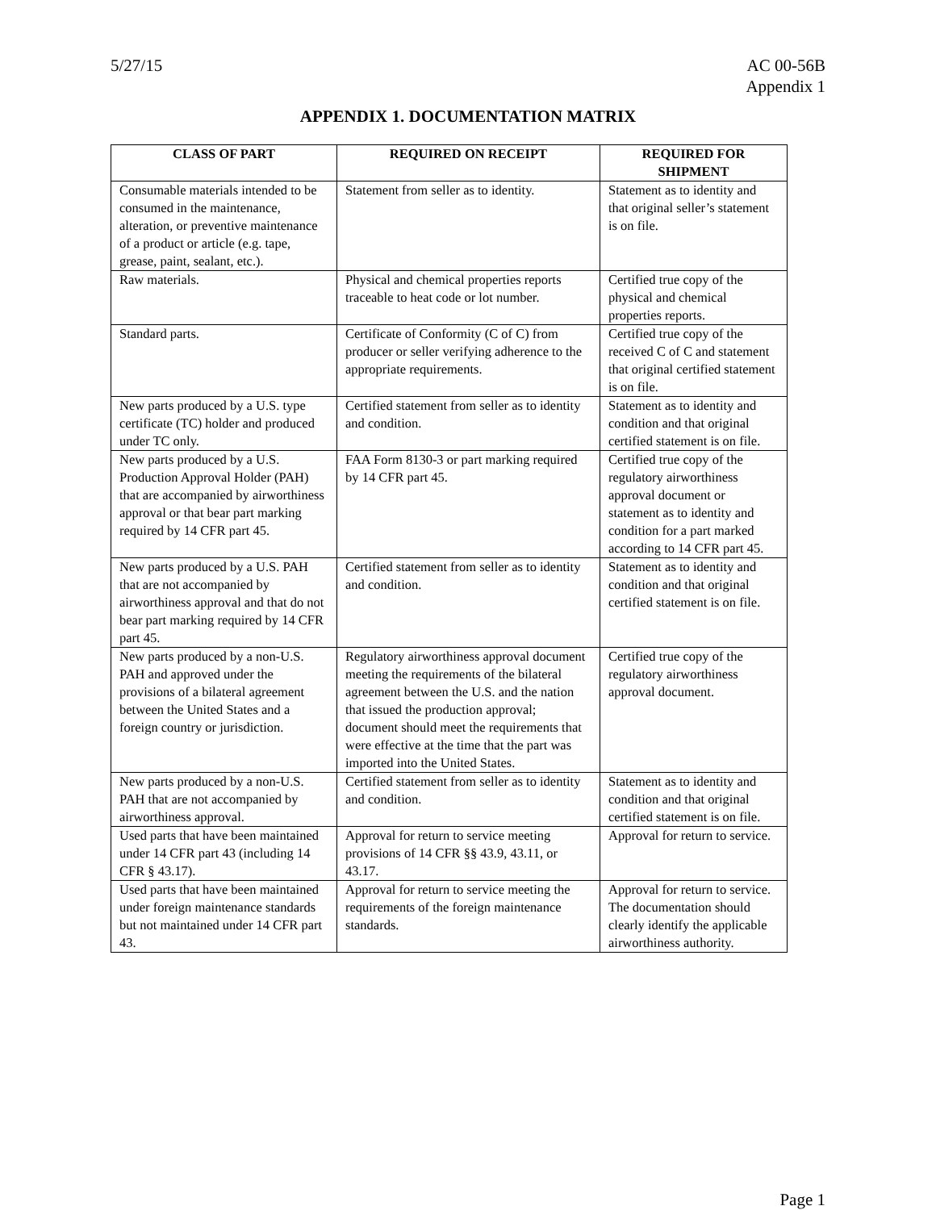5/27/15 AC 00-56B
Appendix 1
APPENDIX 1. DOCUMENTATION MATRIX
| CLASS OF PART | REQUIRED ON RECEIPT | REQUIRED FOR SHIPMENT |
| --- | --- | --- |
| Consumable materials intended to be consumed in the maintenance, alteration, or preventive maintenance of a product or article (e.g. tape, grease, paint, sealant, etc.). | Statement from seller as to identity. | Statement as to identity and that original seller’s statement is on file. |
| Raw materials. | Physical and chemical properties reports traceable to heat code or lot number. | Certified true copy of the physical and chemical properties reports. |
| Standard parts. | Certificate of Conformity (C of C) from producer or seller verifying adherence to the appropriate requirements. | Certified true copy of the received C of C and statement that original certified statement is on file. |
| New parts produced by a U.S. type certificate (TC) holder and produced under TC only. | Certified statement from seller as to identity and condition. | Statement as to identity and condition and that original certified statement is on file. |
| New parts produced by a U.S. Production Approval Holder (PAH) that are accompanied by airworthiness approval or that bear part marking required by 14 CFR part 45. | FAA Form 8130-3 or part marking required by 14 CFR part 45. | Certified true copy of the regulatory airworthiness approval document or statement as to identity and condition for a part marked according to 14 CFR part 45. |
| New parts produced by a U.S. PAH that are not accompanied by airworthiness approval and that do not bear part marking required by 14 CFR part 45. | Certified statement from seller as to identity and condition. | Statement as to identity and condition and that original certified statement is on file. |
| New parts produced by a non-U.S. PAH and approved under the provisions of a bilateral agreement between the United States and a foreign country or jurisdiction. | Regulatory airworthiness approval document meeting the requirements of the bilateral agreement between the U.S. and the nation that issued the production approval; document should meet the requirements that were effective at the time that the part was imported into the United States. | Certified true copy of the regulatory airworthiness approval document. |
| New parts produced by a non-U.S. PAH that are not accompanied by airworthiness approval. | Certified statement from seller as to identity and condition. | Statement as to identity and condition and that original certified statement is on file. |
| Used parts that have been maintained under 14 CFR part 43 (including 14 CFR § 43.17). | Approval for return to service meeting provisions of 14 CFR §§ 43.9, 43.11, or 43.17. | Approval for return to service. |
| Used parts that have been maintained under foreign maintenance standards but not maintained under 14 CFR part 43. | Approval for return to service meeting the requirements of the foreign maintenance standards. | Approval for return to service. The documentation should clearly identify the applicable airworthiness authority. |
Page 1